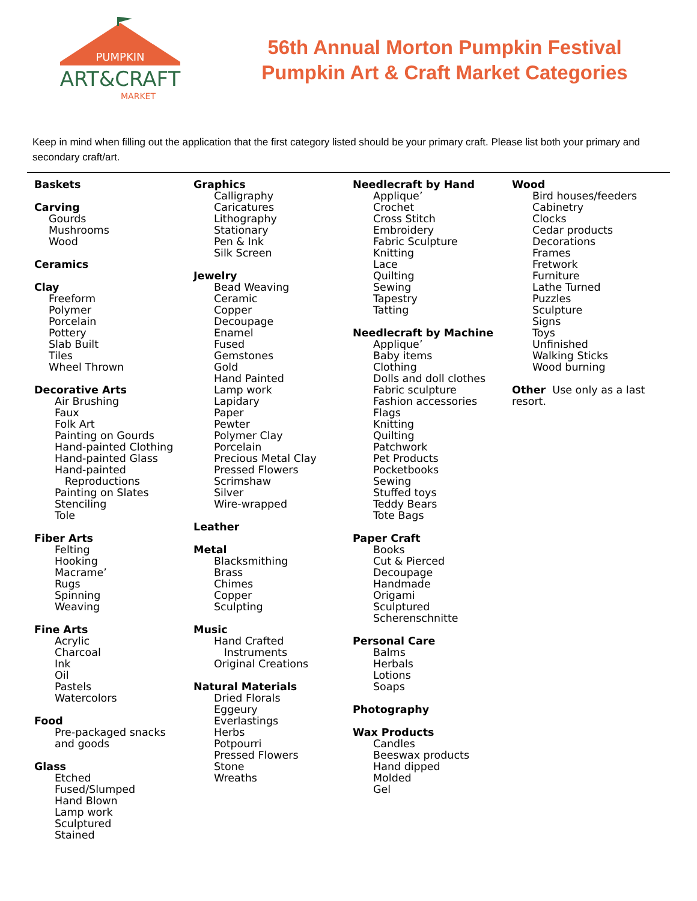PUMPKIN
ART&CRAFT
MARKET
56th Annual Morton Pumpkin Festival
Pumpkin Art & Craft Market Categories
Keep in mind when filling out the application that the first category listed should be your primary craft. Please list both your primary and secondary craft/art.
Baskets
Carving
Gourds
Mushrooms
Wood
Ceramics
Clay
Freeform
Polymer
Porcelain
Pottery
Slab Built
Tiles
Wheel Thrown
Decorative Arts
Air Brushing
Faux
Folk Art
Painting on Gourds
Hand-painted Clothing
Hand-painted Glass
Hand-painted
Reproductions
Painting on Slates
Stenciling
Tole
Fiber Arts
Felting
Hooking
Macrame’
Rugs
Spinning
Weaving
Fine Arts
Acrylic
Charcoal
Ink
Oil
Pastels
Watercolors
Food
Pre-packaged snacks
and goods
Glass
Etched
Fused/Slumped
Hand Blown
Lamp work
Sculptured
Stained
Graphics
Calligraphy
Caricatures
Lithography
Stationary
Pen & Ink
Silk Screen
Jewelry
Bead Weaving
Ceramic
Copper
Decoupage
Enamel
Fused
Gemstones
Gold
Hand Painted
Lamp work
Lapidary
Paper
Pewter
Polymer Clay
Porcelain
Precious Metal Clay
Pressed Flowers
Scrimshaw
Silver
Wire-wrapped
Leather
Metal
Blacksmithing
Brass
Chimes
Copper
Sculpting
Music
Hand Crafted
Instruments
Original Creations
Natural Materials
Dried Florals
Eggeury
Everlastings
Herbs
Potpourri
Pressed Flowers
Stone
Wreaths
Needlecraft by Hand
Applique’
Crochet
Cross Stitch
Embroidery
Fabric Sculpture
Knitting
Lace
Quilting
Sewing
Tapestry
Tatting
Needlecraft by Machine
Applique’
Baby items
Clothing
Dolls and doll clothes
Fabric sculpture
Fashion accessories
Flags
Knitting
Quilting
Patchwork
Pet Products
Pocketbooks
Sewing
Stuffed toys
Teddy Bears
Tote Bags
Paper Craft
Books
Cut & Pierced
Decoupage
Handmade
Origami
Sculptured
Scherenschnitte
Personal Care
Balms
Herbals
Lotions
Soaps
Photography
Wax Products
Candles
Beeswax products
Hand dipped
Molded
Gel
Wood
Bird houses/feeders
Cabinetry
Clocks
Cedar products
Decorations
Frames
Fretwork
Furniture
Lathe Turned
Puzzles
Sculpture
Signs
Toys
Unfinished
Walking Sticks
Wood burning
Other Use only as a last resort.